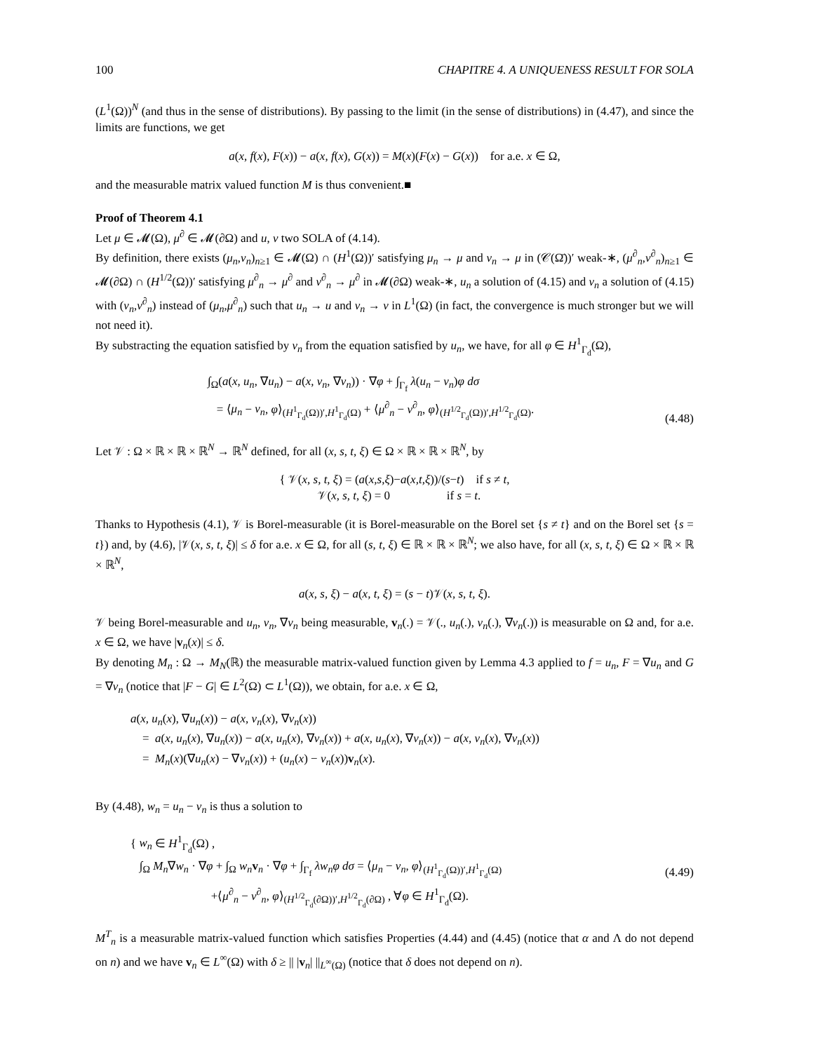100 CHAPITRE 4. A UNIQUENESS RESULT FOR SOLA
(L<sup>1</sup>(Ω))<sup>N</sup> (and thus in the sense of distributions). By passing to the limit (in the sense of distributions) in (4.47), and since the limits are functions, we get
a(x, f(x), F(x)) − a(x, f(x), G(x)) = M(x)(F(x) − G(x)) for a.e. x ∈ Ω,
and the measurable matrix valued function M is thus convenient.■
Proof of Theorem 4.1
Let μ ∈ 𝓜(Ω), μ<sup>∂</sup> ∈ 𝓜(∂Ω) and u, v two SOLA of (4.14).
By definition, there exists (μ<sub>n</sub>,ν<sub>n</sub>)<sub>n≥1</sub> ∈ 𝓜(Ω) ∩ (H<sup>1</sup>(Ω))′ satisfying μ<sub>n</sub> → μ and ν<sub>n</sub> → μ in (𝒞(Ω̄))′ weak-∗, (μ<sup>∂</sup><sub>n</sub>,ν<sup>∂</sup><sub>n</sub>)<sub>n≥1</sub> ∈ 𝓜(∂Ω) ∩ (H<sup>1/2</sup>(Ω))′ satisfying μ<sup>∂</sup><sub>n</sub> → μ<sup>∂</sup> and ν<sup>∂</sup><sub>n</sub> → μ<sup>∂</sup> in 𝓜(∂Ω) weak-∗, u<sub>n</sub> a solution of (4.15) and v<sub>n</sub> a solution of (4.15) with (ν<sub>n</sub>,ν<sup>∂</sup><sub>n</sub>) instead of (μ<sub>n</sub>,μ<sup>∂</sup><sub>n</sub>) such that u<sub>n</sub> → u and v<sub>n</sub> → v in L<sup>1</sup>(Ω) (in fact, the convergence is much stronger but we will not need it).
By substracting the equation satisfied by v<sub>n</sub> from the equation satisfied by u<sub>n</sub>, we have, for all φ ∈ H<sup>1</sup><sub>Γ<sub>d</sub></sub>(Ω),
∫<sub>Ω</sub>(a(x, u<sub>n</sub>, ∇u<sub>n</sub>) − a(x, v<sub>n</sub>, ∇v<sub>n</sub>)) · ∇φ + ∫<sub>Γ<sub>f</sub></sub> λ(u<sub>n</sub> − v<sub>n</sub>)φ dσ
= ⟨μ<sub>n</sub> − ν<sub>n</sub>, φ⟩<sub>(H<sup>1</sup><sub>Γ<sub>d</sub></sub>(Ω))′,H<sup>1</sup><sub>Γ<sub>d</sub></sub>(Ω)</sub> + ⟨μ<sup>∂</sup><sub>n</sub> − ν<sup>∂</sup><sub>n</sub>, φ⟩<sub>(H<sup>1/2</sup><sub>Γ<sub>d</sub></sub>(Ω))′,H<sup>1/2</sup><sub>Γ<sub>d</sub></sub>(Ω)</sub>.
(4.48)
Let 𝒱 : Ω × ℝ × ℝ × ℝ<sup>N</sup> → ℝ<sup>N</sup> defined, for all (x, s, t, ξ) ∈ Ω × ℝ × ℝ × ℝ<sup>N</sup>, by
{ 𝒱(x, s, t, ξ) = (a(x,s,ξ)−a(x,t,ξ))/(s−t) if s ≠ t,
𝒱(x, s, t, ξ) = 0 if s = t.
Thanks to Hypothesis (4.1), 𝒱 is Borel-measurable (it is Borel-measurable on the Borel set {s ≠ t} and on the Borel set {s = t}) and, by (4.6), |𝒱(x, s, t, ξ)| ≤ δ for a.e. x ∈ Ω, for all (s, t, ξ) ∈ ℝ × ℝ × ℝ<sup>N</sup>; we also have, for all (x, s, t, ξ) ∈ Ω × ℝ × ℝ × ℝ<sup>N</sup>,
a(x, s, ξ) − a(x, t, ξ) = (s − t)𝒱(x, s, t, ξ).
𝒱 being Borel-measurable and u<sub>n</sub>, v<sub>n</sub>, ∇v<sub>n</sub> being measurable, v<sub>n</sub>(.) = 𝒱(., u<sub>n</sub>(.), v<sub>n</sub>(.), ∇v<sub>n</sub>(.)) is measurable on Ω and, for a.e. x ∈ Ω, we have |v<sub>n</sub>(x)| ≤ δ.
By denoting M<sub>n</sub> : Ω → M<sub>N</sub>(ℝ) the measurable matrix-valued function given by Lemma 4.3 applied to f = u<sub>n</sub>, F = ∇u<sub>n</sub> and G = ∇v<sub>n</sub> (notice that |F − G| ∈ L<sup>2</sup>(Ω) ⊂ L<sup>1</sup>(Ω)), we obtain, for a.e. x ∈ Ω,
a(x, u<sub>n</sub>(x), ∇u<sub>n</sub>(x)) − a(x, v<sub>n</sub>(x), ∇v<sub>n</sub>(x))
= a(x, u<sub>n</sub>(x), ∇u<sub>n</sub>(x)) − a(x, u<sub>n</sub>(x), ∇v<sub>n</sub>(x)) + a(x, u<sub>n</sub>(x), ∇v<sub>n</sub>(x)) − a(x, v<sub>n</sub>(x), ∇v<sub>n</sub>(x))
= M<sub>n</sub>(x)(∇u<sub>n</sub>(x) − ∇v<sub>n</sub>(x)) + (u<sub>n</sub>(x) − v<sub>n</sub>(x))v<sub>n</sub>(x).
By (4.48), w<sub>n</sub> = u<sub>n</sub> − v<sub>n</sub> is thus a solution to
{ w<sub>n</sub> ∈ H<sup>1</sup><sub>Γ<sub>d</sub></sub>(Ω) ,
∫<sub>Ω</sub> M<sub>n</sub>∇w<sub>n</sub> · ∇φ + ∫<sub>Ω</sub> w<sub>n</sub> v<sub>n</sub> · ∇φ + ∫<sub>Γ<sub>f</sub></sub> λw<sub>n</sub>φ dσ = ⟨μ<sub>n</sub> − ν<sub>n</sub>, φ⟩<sub>(H<sup>1</sup><sub>Γ<sub>d</sub></sub>(Ω))′,H<sup>1</sup><sub>Γ<sub>d</sub></sub>(Ω)</sub>
+⟨μ<sup>∂</sup><sub>n</sub> − ν<sup>∂</sup><sub>n</sub>, φ⟩<sub>(H<sup>1/2</sup><sub>Γ<sub>d</sub></sub>(∂Ω))′,H<sup>1/2</sup><sub>Γ<sub>d</sub></sub>(∂Ω)</sub> , ∀φ ∈ H<sup>1</sup><sub>Γ<sub>d</sub></sub>(Ω).
(4.49)
M<sup>T</sup><sub>n</sub> is a measurable matrix-valued function which satisfies Properties (4.44) and (4.45) (notice that α and Λ do not depend on n) and we have v<sub>n</sub> ∈ L<sup>∞</sup>(Ω) with δ ≥ || |v<sub>n</sub>| ||<sub>L<sup>∞</sup>(Ω)</sub> (notice that δ does not depend on n).